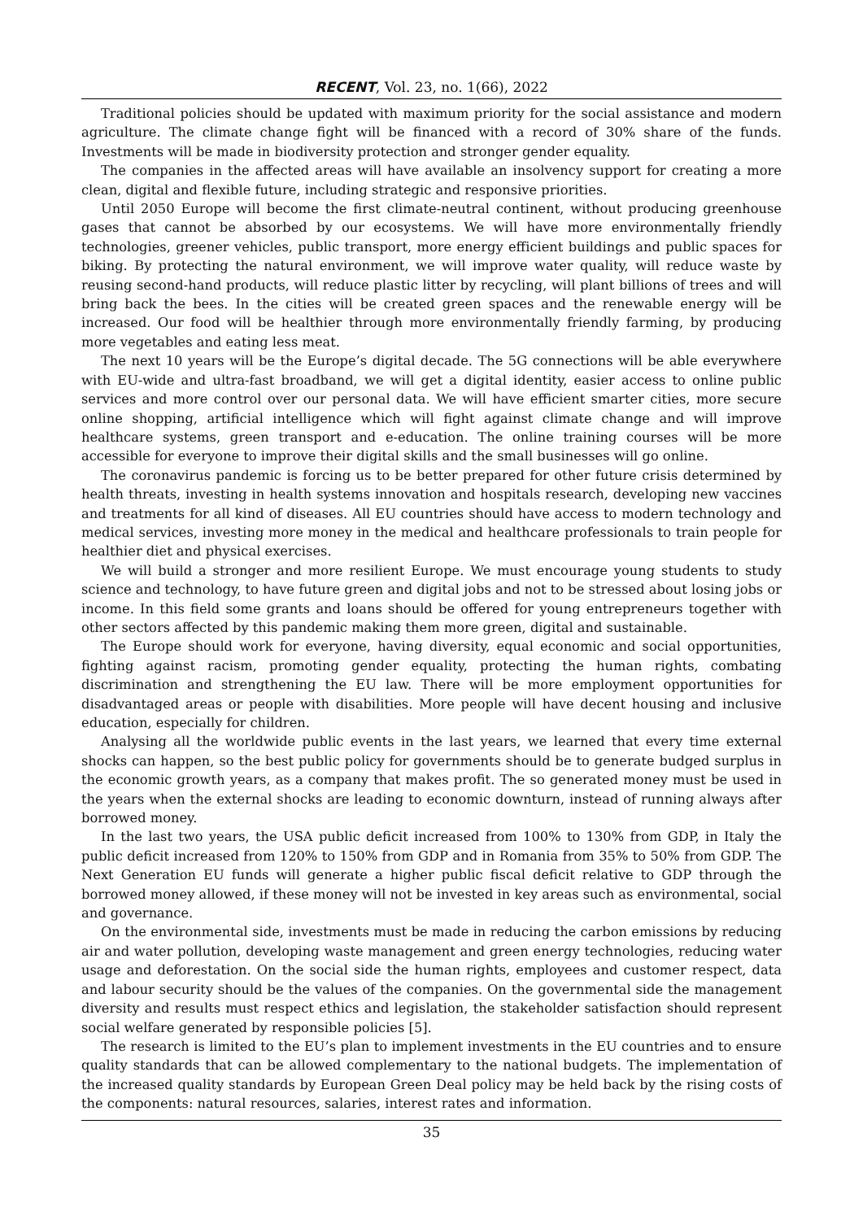RECENT, Vol. 23, no. 1(66), 2022
Traditional policies should be updated with maximum priority for the social assistance and modern agriculture. The climate change fight will be financed with a record of 30% share of the funds. Investments will be made in biodiversity protection and stronger gender equality.
The companies in the affected areas will have available an insolvency support for creating a more clean, digital and flexible future, including strategic and responsive priorities.
Until 2050 Europe will become the first climate-neutral continent, without producing greenhouse gases that cannot be absorbed by our ecosystems. We will have more environmentally friendly technologies, greener vehicles, public transport, more energy efficient buildings and public spaces for biking. By protecting the natural environment, we will improve water quality, will reduce waste by reusing second-hand products, will reduce plastic litter by recycling, will plant billions of trees and will bring back the bees. In the cities will be created green spaces and the renewable energy will be increased. Our food will be healthier through more environmentally friendly farming, by producing more vegetables and eating less meat.
The next 10 years will be the Europe’s digital decade. The 5G connections will be able everywhere with EU-wide and ultra-fast broadband, we will get a digital identity, easier access to online public services and more control over our personal data. We will have efficient smarter cities, more secure online shopping, artificial intelligence which will fight against climate change and will improve healthcare systems, green transport and e-education. The online training courses will be more accessible for everyone to improve their digital skills and the small businesses will go online.
The coronavirus pandemic is forcing us to be better prepared for other future crisis determined by health threats, investing in health systems innovation and hospitals research, developing new vaccines and treatments for all kind of diseases. All EU countries should have access to modern technology and medical services, investing more money in the medical and healthcare professionals to train people for healthier diet and physical exercises.
We will build a stronger and more resilient Europe. We must encourage young students to study science and technology, to have future green and digital jobs and not to be stressed about losing jobs or income. In this field some grants and loans should be offered for young entrepreneurs together with other sectors affected by this pandemic making them more green, digital and sustainable.
The Europe should work for everyone, having diversity, equal economic and social opportunities, fighting against racism, promoting gender equality, protecting the human rights, combating discrimination and strengthening the EU law. There will be more employment opportunities for disadvantaged areas or people with disabilities. More people will have decent housing and inclusive education, especially for children.
Analysing all the worldwide public events in the last years, we learned that every time external shocks can happen, so the best public policy for governments should be to generate budged surplus in the economic growth years, as a company that makes profit. The so generated money must be used in the years when the external shocks are leading to economic downturn, instead of running always after borrowed money.
In the last two years, the USA public deficit increased from 100% to 130% from GDP, in Italy the public deficit increased from 120% to 150% from GDP and in Romania from 35% to 50% from GDP. The Next Generation EU funds will generate a higher public fiscal deficit relative to GDP through the borrowed money allowed, if these money will not be invested in key areas such as environmental, social and governance.
On the environmental side, investments must be made in reducing the carbon emissions by reducing air and water pollution, developing waste management and green energy technologies, reducing water usage and deforestation. On the social side the human rights, employees and customer respect, data and labour security should be the values of the companies. On the governmental side the management diversity and results must respect ethics and legislation, the stakeholder satisfaction should represent social welfare generated by responsible policies [5].
The research is limited to the EU’s plan to implement investments in the EU countries and to ensure quality standards that can be allowed complementary to the national budgets. The implementation of the increased quality standards by European Green Deal policy may be held back by the rising costs of the components: natural resources, salaries, interest rates and information.
35